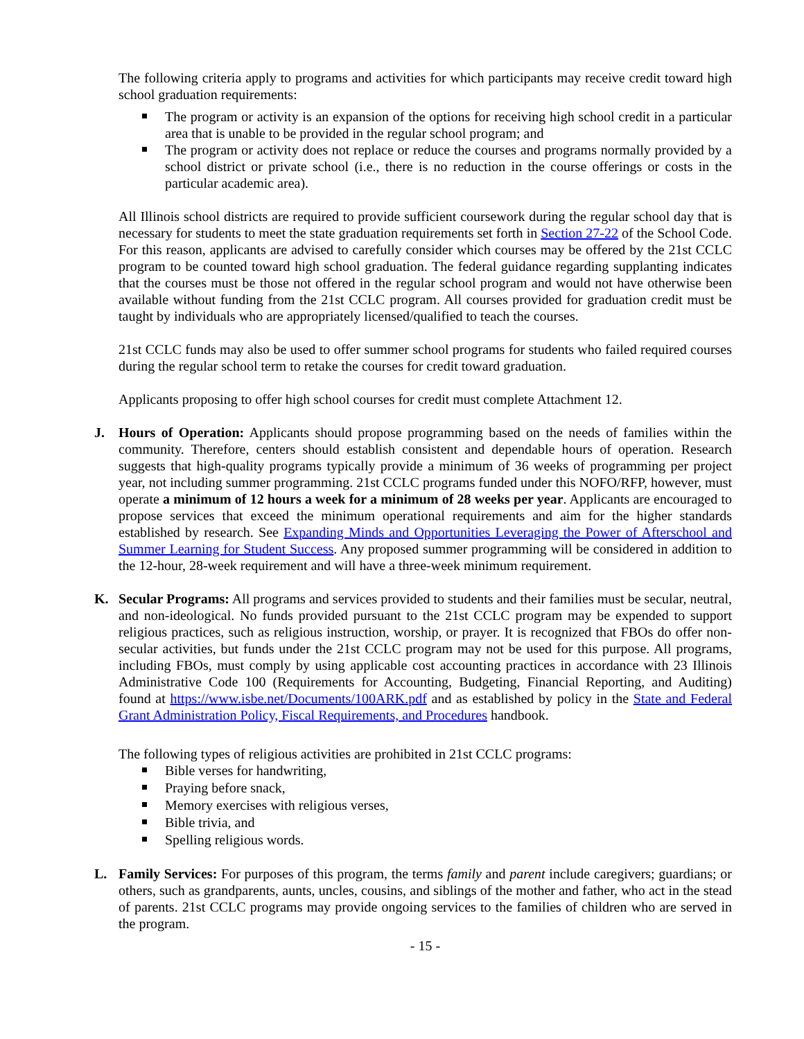The following criteria apply to programs and activities for which participants may receive credit toward high school graduation requirements:
The program or activity is an expansion of the options for receiving high school credit in a particular area that is unable to be provided in the regular school program; and
The program or activity does not replace or reduce the courses and programs normally provided by a school district or private school (i.e., there is no reduction in the course offerings or costs in the particular academic area).
All Illinois school districts are required to provide sufficient coursework during the regular school day that is necessary for students to meet the state graduation requirements set forth in Section 27-22 of the School Code. For this reason, applicants are advised to carefully consider which courses may be offered by the 21st CCLC program to be counted toward high school graduation. The federal guidance regarding supplanting indicates that the courses must be those not offered in the regular school program and would not have otherwise been available without funding from the 21st CCLC program. All courses provided for graduation credit must be taught by individuals who are appropriately licensed/qualified to teach the courses.
21st CCLC funds may also be used to offer summer school programs for students who failed required courses during the regular school term to retake the courses for credit toward graduation.
Applicants proposing to offer high school courses for credit must complete Attachment 12.
J.
Hours of Operation: Applicants should propose programming based on the needs of families within the community. Therefore, centers should establish consistent and dependable hours of operation. Research suggests that high-quality programs typically provide a minimum of 36 weeks of programming per project year, not including summer programming. 21st CCLC programs funded under this NOFO/RFP, however, must operate a minimum of 12 hours a week for a minimum of 28 weeks per year. Applicants are encouraged to propose services that exceed the minimum operational requirements and aim for the higher standards established by research. See Expanding Minds and Opportunities Leveraging the Power of Afterschool and Summer Learning for Student Success. Any proposed summer programming will be considered in addition to the 12-hour, 28-week requirement and will have a three-week minimum requirement.
K.
Secular Programs: All programs and services provided to students and their families must be secular, neutral, and non-ideological. No funds provided pursuant to the 21st CCLC program may be expended to support religious practices, such as religious instruction, worship, or prayer. It is recognized that FBOs do offer non-secular activities, but funds under the 21st CCLC program may not be used for this purpose. All programs, including FBOs, must comply by using applicable cost accounting practices in accordance with 23 Illinois Administrative Code 100 (Requirements for Accounting, Budgeting, Financial Reporting, and Auditing) found at https://www.isbe.net/Documents/100ARK.pdf and as established by policy in the State and Federal Grant Administration Policy, Fiscal Requirements, and Procedures handbook.
The following types of religious activities are prohibited in 21st CCLC programs:
Bible verses for handwriting,
Praying before snack,
Memory exercises with religious verses,
Bible trivia, and
Spelling religious words.
L.
Family Services: For purposes of this program, the terms family and parent include caregivers; guardians; or others, such as grandparents, aunts, uncles, cousins, and siblings of the mother and father, who act in the stead of parents. 21st CCLC programs may provide ongoing services to the families of children who are served in the program.
- 15 -